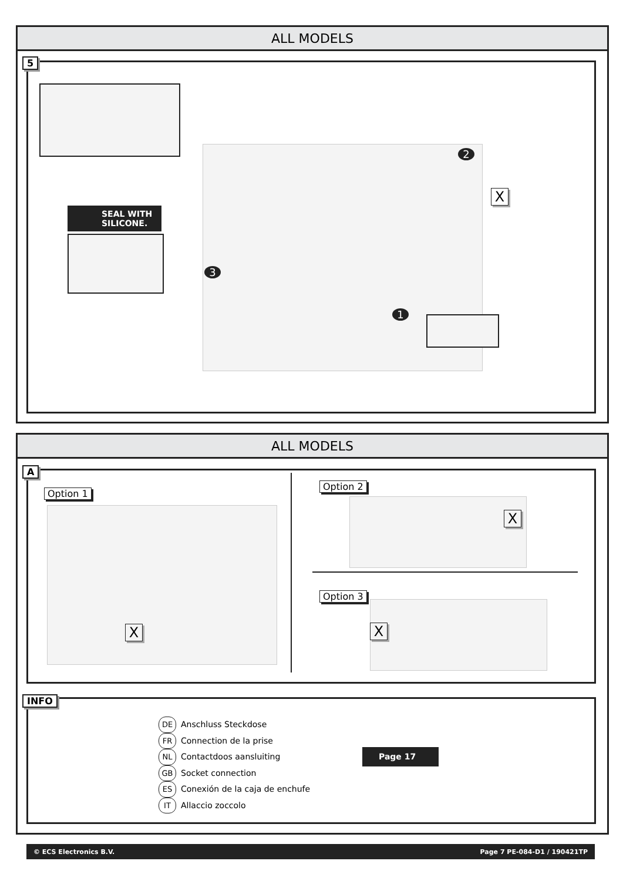ALL MODELS
5
SEAL WITH SILICONE.
2
3
1
X
ALL MODELS
A
Option 1
Option 2
Option 3
X
X
X
INFO
DE Anschluss Steckdose
FR Connection de la prise
NL Contactdoos aansluiting
GB Socket connection
ES Conexión de la caja de enchufe
IT Allaccio zoccolo
Page 17
© ECS Electronics B.V. Page 7 PE-084-D1 / 190421TP